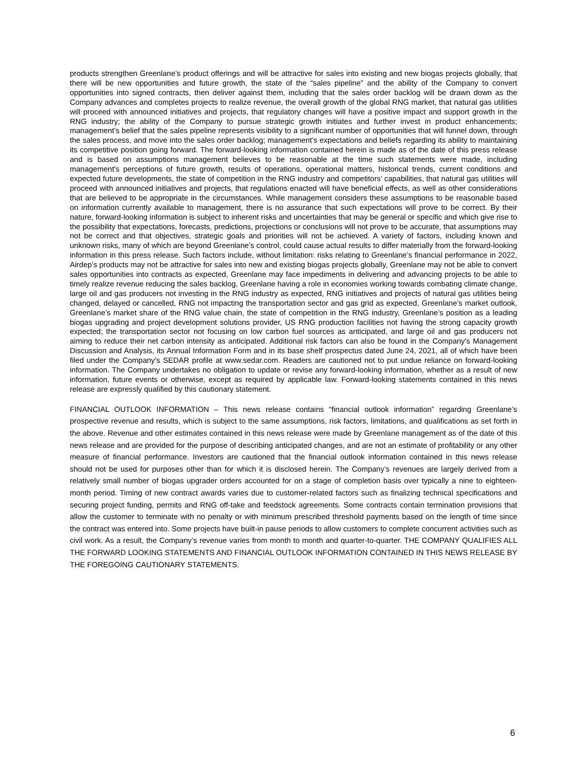products strengthen Greenlane’s product offerings and will be attractive for sales into existing and new biogas projects globally, that there will be new opportunities and future growth, the state of the “sales pipeline” and the ability of the Company to convert opportunities into signed contracts, then deliver against them, including that the sales order backlog will be drawn down as the Company advances and completes projects to realize revenue, the overall growth of the global RNG market, that natural gas utilities will proceed with announced initiatives and projects, that regulatory changes will have a positive impact and support growth in the RNG industry; the ability of the Company to pursue strategic growth initiates and further invest in product enhancements; management’s belief that the sales pipeline represents visibility to a significant number of opportunities that will funnel down, through the sales process, and move into the sales order backlog; management’s expectations and beliefs regarding its ability to maintaining its competitive position going forward. The forward-looking information contained herein is made as of the date of this press release and is based on assumptions management believes to be reasonable at the time such statements were made, including management's perceptions of future growth, results of operations, operational matters, historical trends, current conditions and expected future developments, the state of competition in the RNG industry and competitors’ capabilities, that natural gas utilities will proceed with announced initiatives and projects, that regulations enacted will have beneficial effects, as well as other considerations that are believed to be appropriate in the circumstances. While management considers these assumptions to be reasonable based on information currently available to management, there is no assurance that such expectations will prove to be correct. By their nature, forward-looking information is subject to inherent risks and uncertainties that may be general or specific and which give rise to the possibility that expectations, forecasts, predictions, projections or conclusions will not prove to be accurate, that assumptions may not be correct and that objectives, strategic goals and priorities will not be achieved. A variety of factors, including known and unknown risks, many of which are beyond Greenlane’s control, could cause actual results to differ materially from the forward-looking information in this press release. Such factors include, without limitation: risks relating to Greenlane’s financial performance in 2022, Airdep’s products may not be attractive for sales into new and existing biogas projects globally, Greenlane may not be able to convert sales opportunities into contracts as expected, Greenlane may face impediments in delivering and advancing projects to be able to timely realize revenue reducing the sales backlog, Greenlane having a role in economies working towards combating climate change, large oil and gas producers not investing in the RNG industry as expected, RNG initiatives and projects of natural gas utilities being changed, delayed or cancelled, RNG not impacting the transportation sector and gas grid as expected, Greenlane’s market outlook, Greenlane’s market share of the RNG value chain, the state of competition in the RNG industry, Greenlane’s position as a leading biogas upgrading and project development solutions provider, US RNG production facilities not having the strong capacity growth expected; the transportation sector not focusing on low carbon fuel sources as anticipated, and large oil and gas producers not aiming to reduce their net carbon intensity as anticipated. Additional risk factors can also be found in the Company's Management Discussion and Analysis, its Annual Information Form and in its base shelf prospectus dated June 24, 2021, all of which have been filed under the Company's SEDAR profile at www.sedar.com. Readers are cautioned not to put undue reliance on forward-looking information. The Company undertakes no obligation to update or revise any forward-looking information, whether as a result of new information, future events or otherwise, except as required by applicable law. Forward-looking statements contained in this news release are expressly qualified by this cautionary statement.
FINANCIAL OUTLOOK INFORMATION – This news release contains “financial outlook information” regarding Greenlane’s prospective revenue and results, which is subject to the same assumptions, risk factors, limitations, and qualifications as set forth in the above. Revenue and other estimates contained in this news release were made by Greenlane management as of the date of this news release and are provided for the purpose of describing anticipated changes, and are not an estimate of profitability or any other measure of financial performance. Investors are cautioned that the financial outlook information contained in this news release should not be used for purposes other than for which it is disclosed herein. The Company’s revenues are largely derived from a relatively small number of biogas upgrader orders accounted for on a stage of completion basis over typically a nine to eighteen-month period. Timing of new contract awards varies due to customer-related factors such as finalizing technical specifications and securing project funding, permits and RNG off-take and feedstock agreements. Some contracts contain termination provisions that allow the customer to terminate with no penalty or with minimum prescribed threshold payments based on the length of time since the contract was entered into. Some projects have built-in pause periods to allow customers to complete concurrent activities such as civil work. As a result, the Company’s revenue varies from month to month and quarter-to-quarter. THE COMPANY QUALIFIES ALL THE FORWARD LOOKING STATEMENTS AND FINANCIAL OUTLOOK INFORMATION CONTAINED IN THIS NEWS RELEASE BY THE FOREGOING CAUTIONARY STATEMENTS.
6